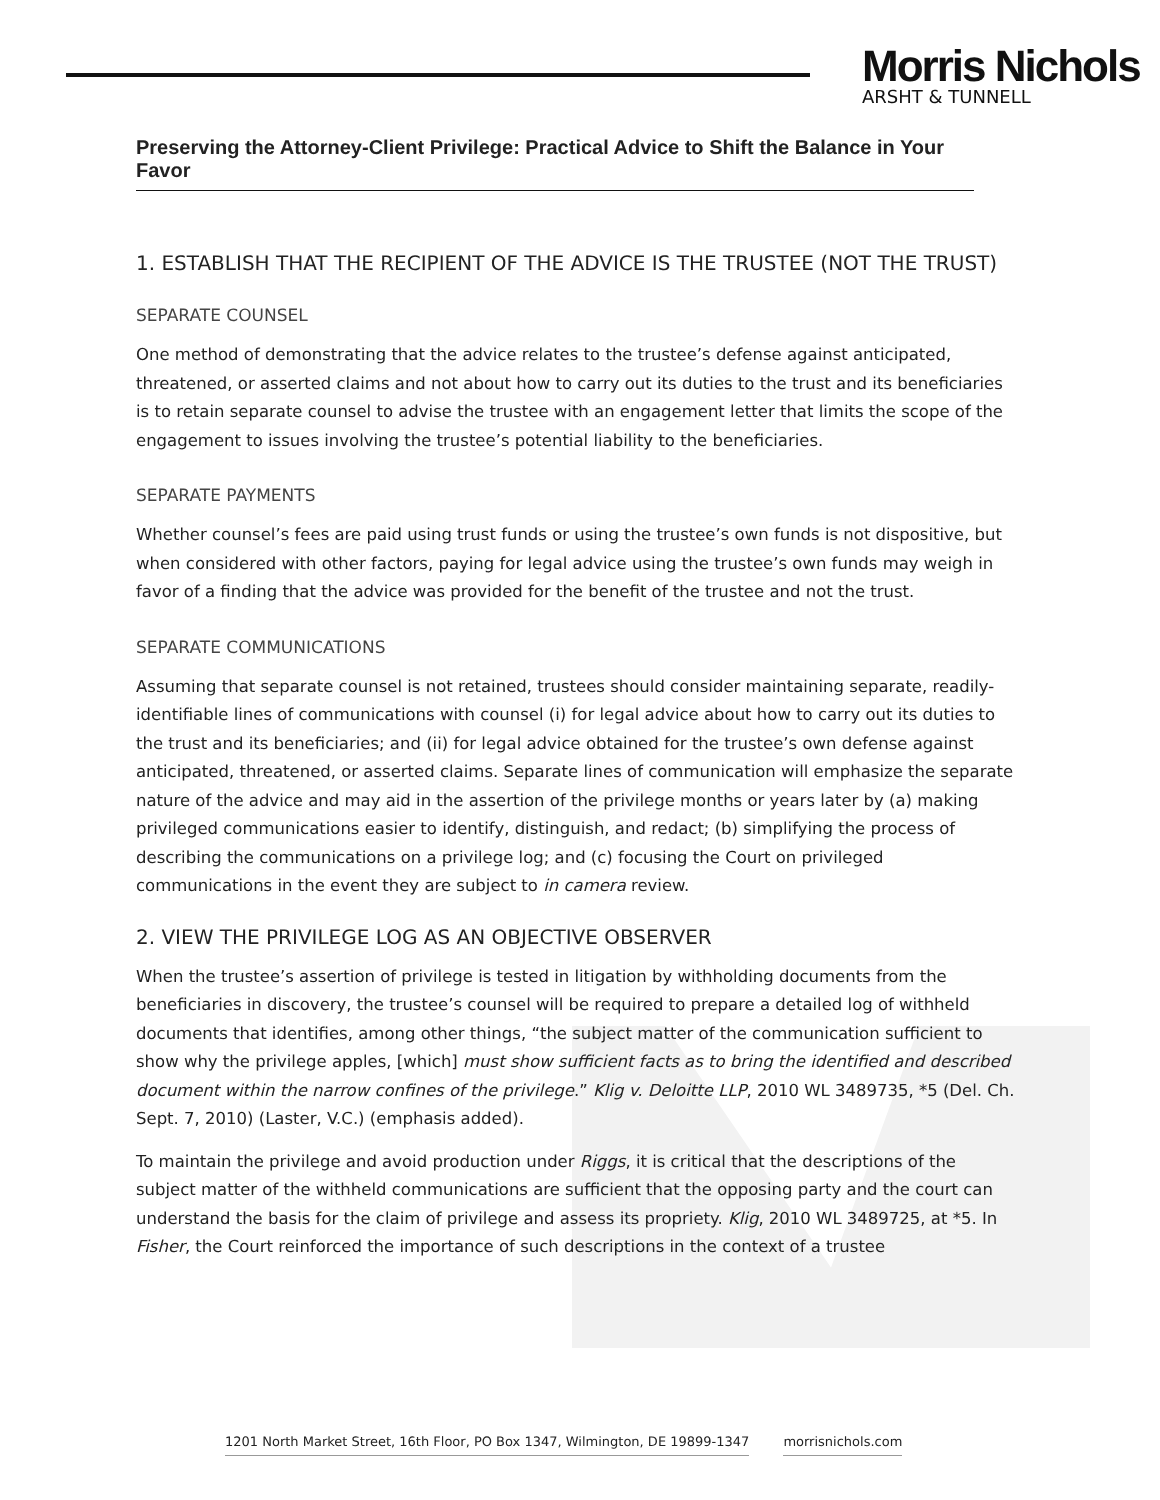Morris Nichols
ARSHT & TUNNELL
Preserving the Attorney-Client Privilege: Practical Advice to Shift the Balance in Your Favor
1. ESTABLISH THAT THE RECIPIENT OF THE ADVICE IS THE TRUSTEE (NOT THE TRUST)
SEPARATE COUNSEL
One method of demonstrating that the advice relates to the trustee’s defense against anticipated, threatened, or asserted claims and not about how to carry out its duties to the trust and its beneficiaries is to retain separate counsel to advise the trustee with an engagement letter that limits the scope of the engagement to issues involving the trustee’s potential liability to the beneficiaries.
SEPARATE PAYMENTS
Whether counsel’s fees are paid using trust funds or using the trustee’s own funds is not dispositive, but when considered with other factors, paying for legal advice using the trustee’s own funds may weigh in favor of a finding that the advice was provided for the benefit of the trustee and not the trust.
SEPARATE COMMUNICATIONS
Assuming that separate counsel is not retained, trustees should consider maintaining separate, readily-identifiable lines of communications with counsel (i) for legal advice about how to carry out its duties to the trust and its beneficiaries; and (ii) for legal advice obtained for the trustee’s own defense against anticipated, threatened, or asserted claims. Separate lines of communication will emphasize the separate nature of the advice and may aid in the assertion of the privilege months or years later by (a) making privileged communications easier to identify, distinguish, and redact; (b) simplifying the process of describing the communications on a privilege log; and (c) focusing the Court on privileged communications in the event they are subject to in camera review.
2. VIEW THE PRIVILEGE LOG AS AN OBJECTIVE OBSERVER
When the trustee’s assertion of privilege is tested in litigation by withholding documents from the beneficiaries in discovery, the trustee’s counsel will be required to prepare a detailed log of withheld documents that identifies, among other things, “the subject matter of the communication sufficient to show why the privilege apples, [which] must show sufficient facts as to bring the identified and described document within the narrow confines of the privilege.” Klig v. Deloitte LLP, 2010 WL 3489735, *5 (Del. Ch. Sept. 7, 2010) (Laster, V.C.) (emphasis added).
To maintain the privilege and avoid production under Riggs, it is critical that the descriptions of the subject matter of the withheld communications are sufficient that the opposing party and the court can understand the basis for the claim of privilege and assess its propriety. Klig, 2010 WL 3489725, at *5. In Fisher, the Court reinforced the importance of such descriptions in the context of a trustee
1201 North Market Street, 16th Floor, PO Box 1347, Wilmington, DE 19899-1347 morrisnichols.com